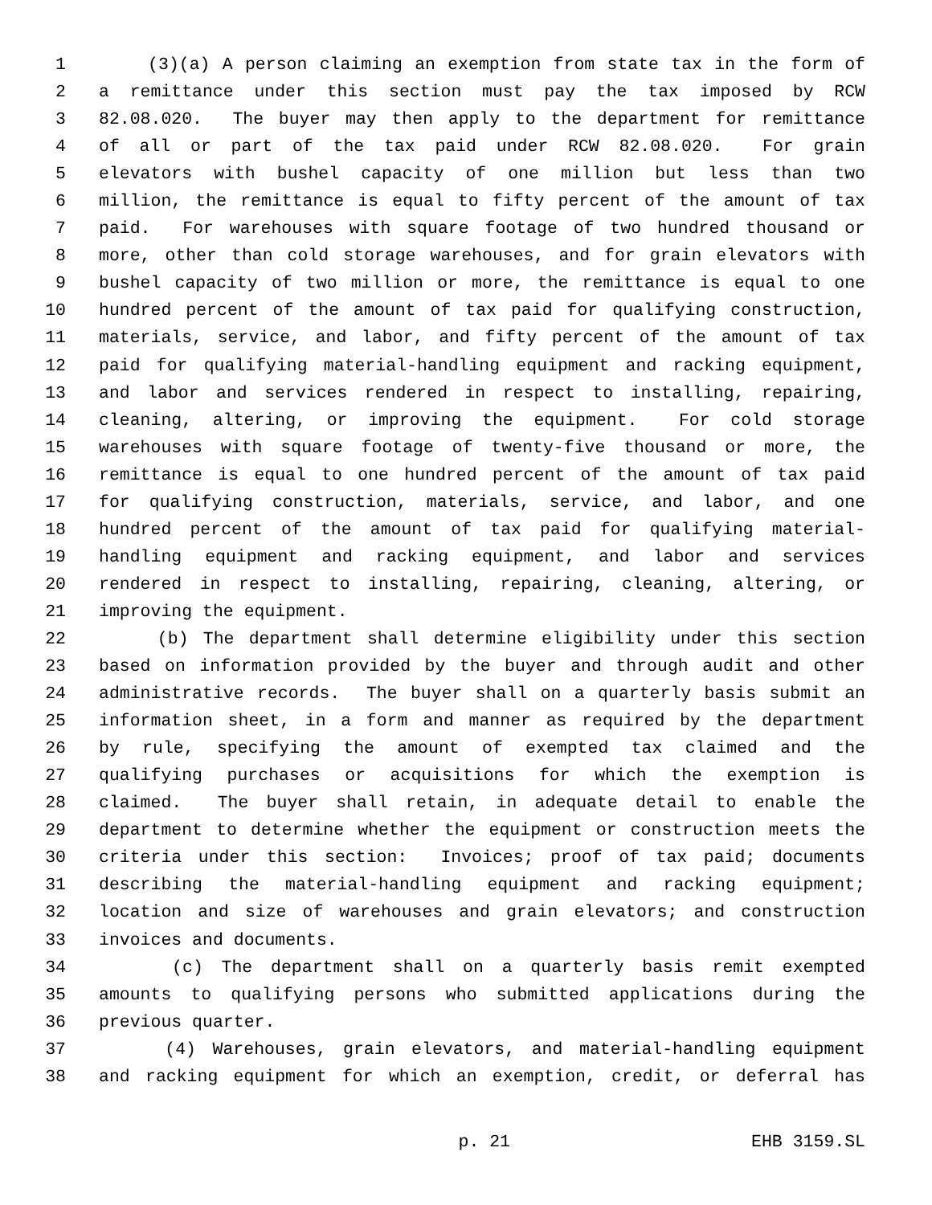1 (3)(a) A person claiming an exemption from state tax in the form of
2 a remittance under this section must pay the tax imposed by RCW
3 82.08.020. The buyer may then apply to the department for remittance
4 of all or part of the tax paid under RCW 82.08.020. For grain
5 elevators with bushel capacity of one million but less than two
6 million, the remittance is equal to fifty percent of the amount of tax
7 paid. For warehouses with square footage of two hundred thousand or
8 more, other than cold storage warehouses, and for grain elevators with
9 bushel capacity of two million or more, the remittance is equal to one
10 hundred percent of the amount of tax paid for qualifying construction,
11 materials, service, and labor, and fifty percent of the amount of tax
12 paid for qualifying material-handling equipment and racking equipment,
13 and labor and services rendered in respect to installing, repairing,
14 cleaning, altering, or improving the equipment. For cold storage
15 warehouses with square footage of twenty-five thousand or more, the
16 remittance is equal to one hundred percent of the amount of tax paid
17 for qualifying construction, materials, service, and labor, and one
18 hundred percent of the amount of tax paid for qualifying material-
19 handling equipment and racking equipment, and labor and services
20 rendered in respect to installing, repairing, cleaning, altering, or
21 improving the equipment.
22 (b) The department shall determine eligibility under this section
23 based on information provided by the buyer and through audit and other
24 administrative records. The buyer shall on a quarterly basis submit an
25 information sheet, in a form and manner as required by the department
26 by rule, specifying the amount of exempted tax claimed and the
27 qualifying purchases or acquisitions for which the exemption is
28 claimed. The buyer shall retain, in adequate detail to enable the
29 department to determine whether the equipment or construction meets the
30 criteria under this section: Invoices; proof of tax paid; documents
31 describing the material-handling equipment and racking equipment;
32 location and size of warehouses and grain elevators; and construction
33 invoices and documents.
34 (c) The department shall on a quarterly basis remit exempted
35 amounts to qualifying persons who submitted applications during the
36 previous quarter.
37 (4) Warehouses, grain elevators, and material-handling equipment
38 and racking equipment for which an exemption, credit, or deferral has
p. 21 EHB 3159.SL